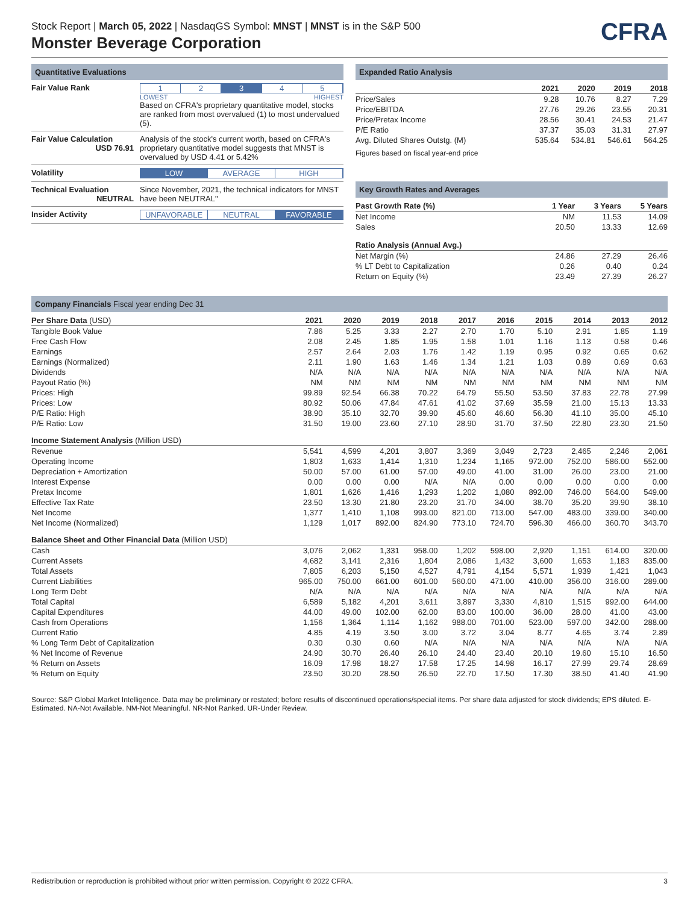CFRA
Stock Report | March 05, 2022 | NasdaqGS Symbol: MNST | MNST is in the S&P 500
Monster Beverage Corporation
Quantitative Evaluations
| Fair Value Rank | 1 2 3 4 5 LOWEST HIGHEST Based on CFRA's proprietary quantitative model, stocks are ranked from most overvalued (1) to most undervalued (5). |
| Fair Value Calculation USD 76.91 | Analysis of the stock's current worth, based on CFRA's proprietary quantitative model suggests that MNST is overvalued by USD 4.41 or 5.42% |
| Volatility | LOW AVERAGE HIGH |
| Technical Evaluation NEUTRAL | Since November, 2021, the technical indicators for MNST have been NEUTRAL" |
| Insider Activity | UNFAVORABLE NEUTRAL FAVORABLE |
Expanded Ratio Analysis
| | 2021 | 2020 | 2019 | 2018 |
| Price/Sales | 9.28 | 10.76 | 8.27 | 7.29 |
| Price/EBITDA | 27.76 | 29.26 | 23.55 | 20.31 |
| Price/Pretax Income | 28.56 | 30.41 | 24.53 | 21.47 |
| P/E Ratio | 37.37 | 35.03 | 31.31 | 27.97 |
| Avg. Diluted Shares Outstg. (M) | 535.64 | 534.81 | 546.61 | 564.25 |
Figures based on fiscal year-end price
Key Growth Rates and Averages
| Past Growth Rate (%) | 1 Year | 3 Years | 5 Years |
| --- | --- | --- | --- |
| Net Income | NM | 11.53 | 14.09 |
| Sales | 20.50 | 13.33 | 12.69 |
| Ratio Analysis (Annual Avg.) | | | |
| Net Margin (%) | 24.86 | 27.29 | 26.46 |
| % LT Debt to Capitalization | 0.26 | 0.40 | 0.24 |
| Return on Equity (%) | 23.49 | 27.39 | 26.27 |
Company Financials Fiscal year ending Dec 31
| Per Share Data (USD) | 2021 | 2020 | 2019 | 2018 | 2017 | 2016 | 2015 | 2014 | 2013 | 2012 |
| --- | --- | --- | --- | --- | --- | --- | --- | --- | --- | --- |
| Tangible Book Value | 7.86 | 5.25 | 3.33 | 2.27 | 2.70 | 1.70 | 5.10 | 2.91 | 1.85 | 1.19 |
| Free Cash Flow | 2.08 | 2.45 | 1.85 | 1.95 | 1.58 | 1.01 | 1.16 | 1.13 | 0.58 | 0.46 |
| Earnings | 2.57 | 2.64 | 2.03 | 1.76 | 1.42 | 1.19 | 0.95 | 0.92 | 0.65 | 0.62 |
| Earnings (Normalized) | 2.11 | 1.90 | 1.63 | 1.46 | 1.34 | 1.21 | 1.03 | 0.89 | 0.69 | 0.63 |
| Dividends | N/A | N/A | N/A | N/A | N/A | N/A | N/A | N/A | N/A | N/A |
| Payout Ratio (%) | NM | NM | NM | NM | NM | NM | NM | NM | NM | NM |
| Prices: High | 99.89 | 92.54 | 66.38 | 70.22 | 64.79 | 55.50 | 53.50 | 37.83 | 22.78 | 27.99 |
| Prices: Low | 80.92 | 50.06 | 47.84 | 47.61 | 41.02 | 37.69 | 35.59 | 21.00 | 15.13 | 13.33 |
| P/E Ratio: High | 38.90 | 35.10 | 32.70 | 39.90 | 45.60 | 46.60 | 56.30 | 41.10 | 35.00 | 45.10 |
| P/E Ratio: Low | 31.50 | 19.00 | 23.60 | 27.10 | 28.90 | 31.70 | 37.50 | 22.80 | 23.30 | 21.50 |
| Income Statement Analysis (Million USD) | | | | | | | | | | |
| Revenue | 5,541 | 4,599 | 4,201 | 3,807 | 3,369 | 3,049 | 2,723 | 2,465 | 2,246 | 2,061 |
| Operating Income | 1,803 | 1,633 | 1,414 | 1,310 | 1,234 | 1,165 | 972.00 | 752.00 | 586.00 | 552.00 |
| Depreciation + Amortization | 50.00 | 57.00 | 61.00 | 57.00 | 49.00 | 41.00 | 31.00 | 26.00 | 23.00 | 21.00 |
| Interest Expense | 0.00 | 0.00 | 0.00 | N/A | N/A | 0.00 | 0.00 | 0.00 | 0.00 | 0.00 |
| Pretax Income | 1,801 | 1,626 | 1,416 | 1,293 | 1,202 | 1,080 | 892.00 | 746.00 | 564.00 | 549.00 |
| Effective Tax Rate | 23.50 | 13.30 | 21.80 | 23.20 | 31.70 | 34.00 | 38.70 | 35.20 | 39.90 | 38.10 |
| Net Income | 1,377 | 1,410 | 1,108 | 993.00 | 821.00 | 713.00 | 547.00 | 483.00 | 339.00 | 340.00 |
| Net Income (Normalized) | 1,129 | 1,017 | 892.00 | 824.90 | 773.10 | 724.70 | 596.30 | 466.00 | 360.70 | 343.70 |
| Balance Sheet and Other Financial Data (Million USD) | | | | | | | | | | |
| Cash | 3,076 | 2,062 | 1,331 | 958.00 | 1,202 | 598.00 | 2,920 | 1,151 | 614.00 | 320.00 |
| Current Assets | 4,682 | 3,141 | 2,316 | 1,804 | 2,086 | 1,432 | 3,600 | 1,653 | 1,183 | 835.00 |
| Total Assets | 7,805 | 6,203 | 5,150 | 4,527 | 4,791 | 4,154 | 5,571 | 1,939 | 1,421 | 1,043 |
| Current Liabilities | 965.00 | 750.00 | 661.00 | 601.00 | 560.00 | 471.00 | 410.00 | 356.00 | 316.00 | 289.00 |
| Long Term Debt | N/A | N/A | N/A | N/A | N/A | N/A | N/A | N/A | N/A | N/A |
| Total Capital | 6,589 | 5,182 | 4,201 | 3,611 | 3,897 | 3,330 | 4,810 | 1,515 | 992.00 | 644.00 |
| Capital Expenditures | 44.00 | 49.00 | 102.00 | 62.00 | 83.00 | 100.00 | 36.00 | 28.00 | 41.00 | 43.00 |
| Cash from Operations | 1,156 | 1,364 | 1,114 | 1,162 | 988.00 | 701.00 | 523.00 | 597.00 | 342.00 | 288.00 |
| Current Ratio | 4.85 | 4.19 | 3.50 | 3.00 | 3.72 | 3.04 | 8.77 | 4.65 | 3.74 | 2.89 |
| % Long Term Debt of Capitalization | 0.30 | 0.30 | 0.60 | N/A | N/A | N/A | N/A | N/A | N/A | N/A |
| % Net Income of Revenue | 24.90 | 30.70 | 26.40 | 26.10 | 24.40 | 23.40 | 20.10 | 19.60 | 15.10 | 16.50 |
| % Return on Assets | 16.09 | 17.98 | 18.27 | 17.58 | 17.25 | 14.98 | 16.17 | 27.99 | 29.74 | 28.69 |
| % Return on Equity | 23.50 | 30.20 | 28.50 | 26.50 | 22.70 | 17.50 | 17.30 | 38.50 | 41.40 | 41.90 |
Source: S&P Global Market Intelligence. Data may be preliminary or restated; before results of discontinued operations/special items. Per share data adjusted for stock dividends; EPS diluted. E-Estimated. NA-Not Available. NM-Not Meaningful. NR-Not Ranked. UR-Under Review.
Redistribution or reproduction is prohibited without prior written permission. Copyright © 2022 CFRA. 3